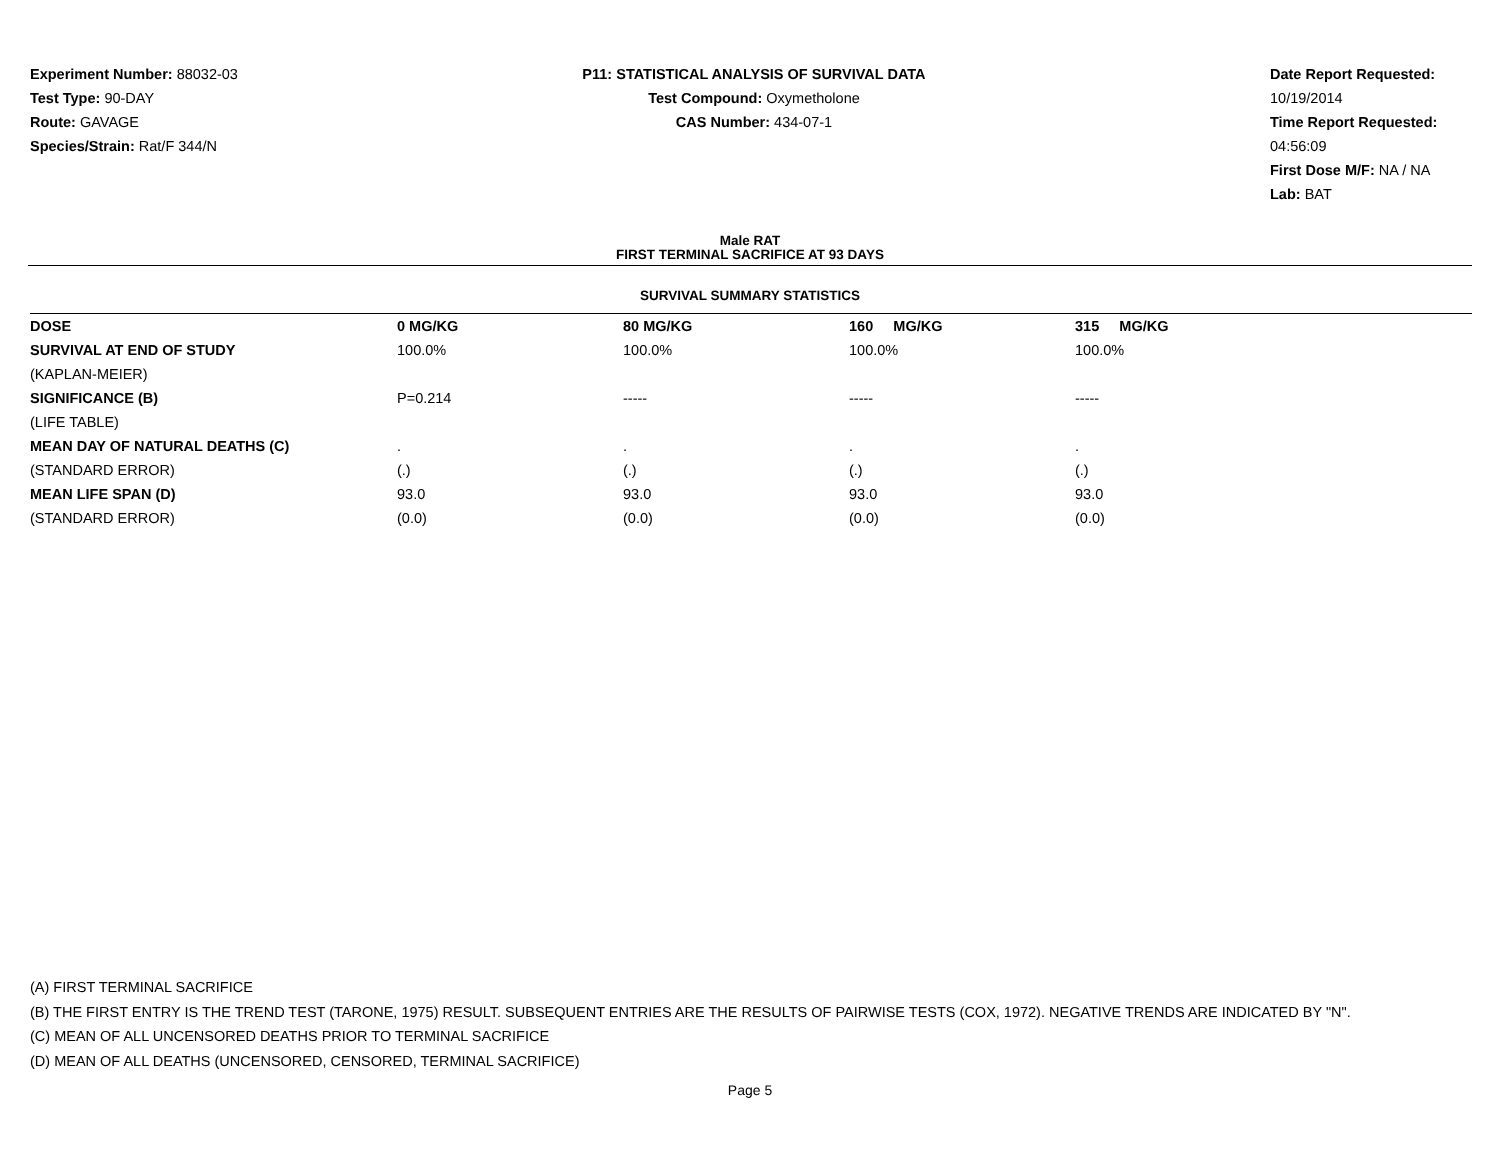Experiment Number: 88032-03
Test Type: 90-DAY
Route: GAVAGE
Species/Strain: Rat/F 344/N
P11: STATISTICAL ANALYSIS OF SURVIVAL DATA
Test Compound: Oxymetholone
CAS Number: 434-07-1
Date Report Requested: 10/19/2014
Time Report Requested: 04:56:09
First Dose M/F: NA / NA
Lab: BAT
Male RAT
FIRST TERMINAL SACRIFICE AT 93 DAYS
SURVIVAL SUMMARY STATISTICS
| DOSE | 0 MG/KG | 80 MG/KG | 160 MG/KG | 315 MG/KG |
| --- | --- | --- | --- | --- |
| SURVIVAL AT END OF STUDY | 100.0% | 100.0% | 100.0% | 100.0% |
| (KAPLAN-MEIER) | | | | |
| SIGNIFICANCE (B) | P=0.214 | ----- | ----- | ----- |
| (LIFE TABLE) | | | | |
| MEAN DAY OF NATURAL DEATHS (C) | . | . | . | . |
| (STANDARD ERROR) | (.) | (.) | (.) | (.) |
| MEAN LIFE SPAN (D) | 93.0 | 93.0 | 93.0 | 93.0 |
| (STANDARD ERROR) | (0.0) | (0.0) | (0.0) | (0.0) |
(A) FIRST TERMINAL SACRIFICE
(B) THE FIRST ENTRY IS THE TREND TEST (TARONE, 1975) RESULT. SUBSEQUENT ENTRIES ARE THE RESULTS OF PAIRWISE TESTS (COX, 1972). NEGATIVE TRENDS ARE INDICATED BY "N".
(C) MEAN OF ALL UNCENSORED DEATHS PRIOR TO TERMINAL SACRIFICE
(D) MEAN OF ALL DEATHS (UNCENSORED, CENSORED, TERMINAL SACRIFICE)
Page 5